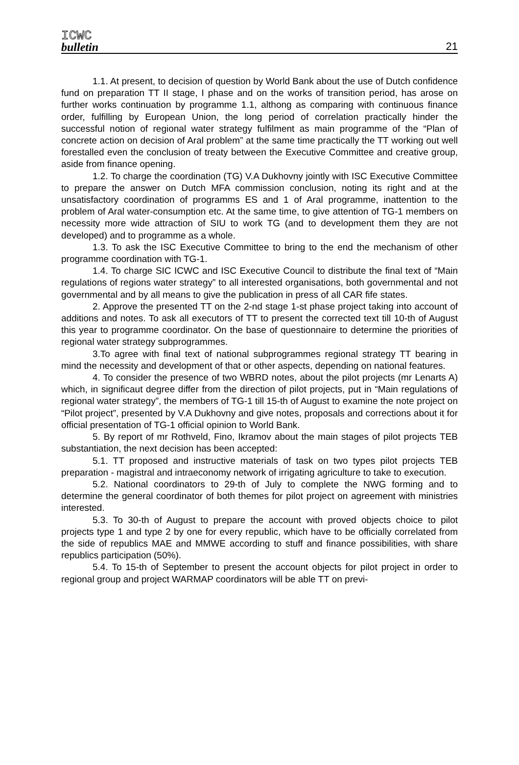ICWC
bulletin
21
1.1. At present, to decision of question by World Bank about the use of Dutch confidence fund on preparation TT II stage, I phase and on the works of transition period, has arose on further works continuation by programme 1.1, althong as comparing with continuous finance order, fulfilling by European Union, the long period of correlation practically hinder the successful notion of regional water strategy fulfilment as main programme of the “Plan of concrete action on decision of Aral problem” at the same time practically the TT working out well forestalled even the conclusion of treaty between the Executive Committee and creative group, aside from finance opening.
1.2. To charge the coordination (TG) V.A Dukhovny jointly with ISC Executive Committee to prepare the answer on Dutch MFA commission conclusion, noting its right and at the unsatisfactory coordination of programms ES and 1 of Aral programme, inattention to the problem of Aral water-consumption etc. At the same time, to give attention of TG-1 members on necessity more wide attraction of SIU to work TG (and to development them they are not developed) and to programme as a whole.
1.3. To ask the ISC Executive Committee to bring to the end the mechanism of other programme coordination with TG-1.
1.4. To charge SIC ICWC and ISC Executive Council to distribute the final text of “Main regulations of regions water strategy” to all interested organisations, both governmental and not governmental and by all means to give the publication in press of all CAR fife states.
2. Approve the presented TT on the 2-nd stage 1-st phase project taking into account of additions and notes. To ask all executors of TT to present the corrected text till 10-th of August this year to programme coordinator. On the base of questionnaire to determine the priorities of regional water strategy subprogrammes.
3.To agree with final text of national subprogrammes regional strategy TT bearing in mind the necessity and development of that or other aspects, depending on national features.
4. To consider the presence of two WBRD notes, about the pilot projects (mr Lenarts A) which, in significaut degree differ from the direction of pilot projects, put in “Main regulations of regional water strategy”, the members of TG-1 till 15-th of August to examine the note project on “Pilot project”, presented by V.A Dukhovny and give notes, proposals and corrections about it for official presentation of TG-1 official opinion to World Bank.
5. By report of mr Rothveld, Fino, Ikramov about the main stages of pilot projects TEB substantiation, the next decision has been accepted:
5.1. TT proposed and instructive materials of task on two types pilot projects TEB preparation - magistral and intraeconomy network of irrigating agriculture to take to execution.
5.2. National coordinators to 29-th of July to complete the NWG forming and to determine the general coordinator of both themes for pilot project on agreement with ministries interested.
5.3. To 30-th of August to prepare the account with proved objects choice to pilot projects type 1 and type 2 by one for every republic, which have to be officially correlated from the side of republics MAE and MMWE according to stuff and finance possibilities, with share republics participation (50%).
5.4. To 15-th of September to present the account objects for pilot project in order to regional group and project WARMAP coordinators will be able TT on previ-